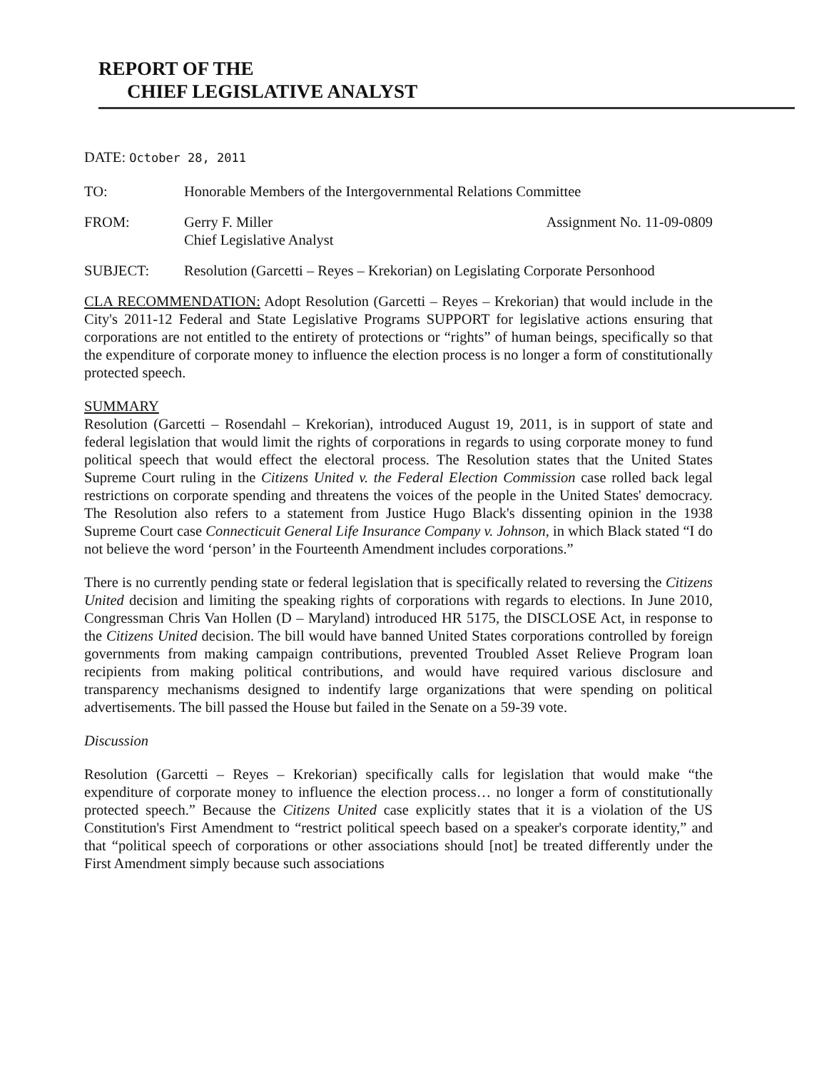REPORT OF THE
CHIEF LEGISLATIVE ANALYST
DATE: October 28, 2011
TO: Honorable Members of the Intergovernmental Relations Committee
FROM: Gerry F. Miller
Chief Legislative Analyst
Assignment No. 11-09-0809
SUBJECT: Resolution (Garcetti – Reyes – Krekorian) on Legislating Corporate Personhood
CLA RECOMMENDATION: Adopt Resolution (Garcetti – Reyes – Krekorian) that would include in the City's 2011-12 Federal and State Legislative Programs SUPPORT for legislative actions ensuring that corporations are not entitled to the entirety of protections or “rights” of human beings, specifically so that the expenditure of corporate money to influence the election process is no longer a form of constitutionally protected speech.
SUMMARY
Resolution (Garcetti – Rosendahl – Krekorian), introduced August 19, 2011, is in support of state and federal legislation that would limit the rights of corporations in regards to using corporate money to fund political speech that would effect the electoral process. The Resolution states that the United States Supreme Court ruling in the Citizens United v. the Federal Election Commission case rolled back legal restrictions on corporate spending and threatens the voices of the people in the United States' democracy. The Resolution also refers to a statement from Justice Hugo Black's dissenting opinion in the 1938 Supreme Court case Connecticuit General Life Insurance Company v. Johnson, in which Black stated “I do not believe the word ‘person’ in the Fourteenth Amendment includes corporations.”
There is no currently pending state or federal legislation that is specifically related to reversing the Citizens United decision and limiting the speaking rights of corporations with regards to elections. In June 2010, Congressman Chris Van Hollen (D – Maryland) introduced HR 5175, the DISCLOSE Act, in response to the Citizens United decision. The bill would have banned United States corporations controlled by foreign governments from making campaign contributions, prevented Troubled Asset Relieve Program loan recipients from making political contributions, and would have required various disclosure and transparency mechanisms designed to indentify large organizations that were spending on political advertisements. The bill passed the House but failed in the Senate on a 59-39 vote.
Discussion
Resolution (Garcetti – Reyes – Krekorian) specifically calls for legislation that would make “the expenditure of corporate money to influence the election process… no longer a form of constitutionally protected speech.” Because the Citizens United case explicitly states that it is a violation of the US Constitution's First Amendment to “restrict political speech based on a speaker's corporate identity,” and that “political speech of corporations or other associations should [not] be treated differently under the First Amendment simply because such associations